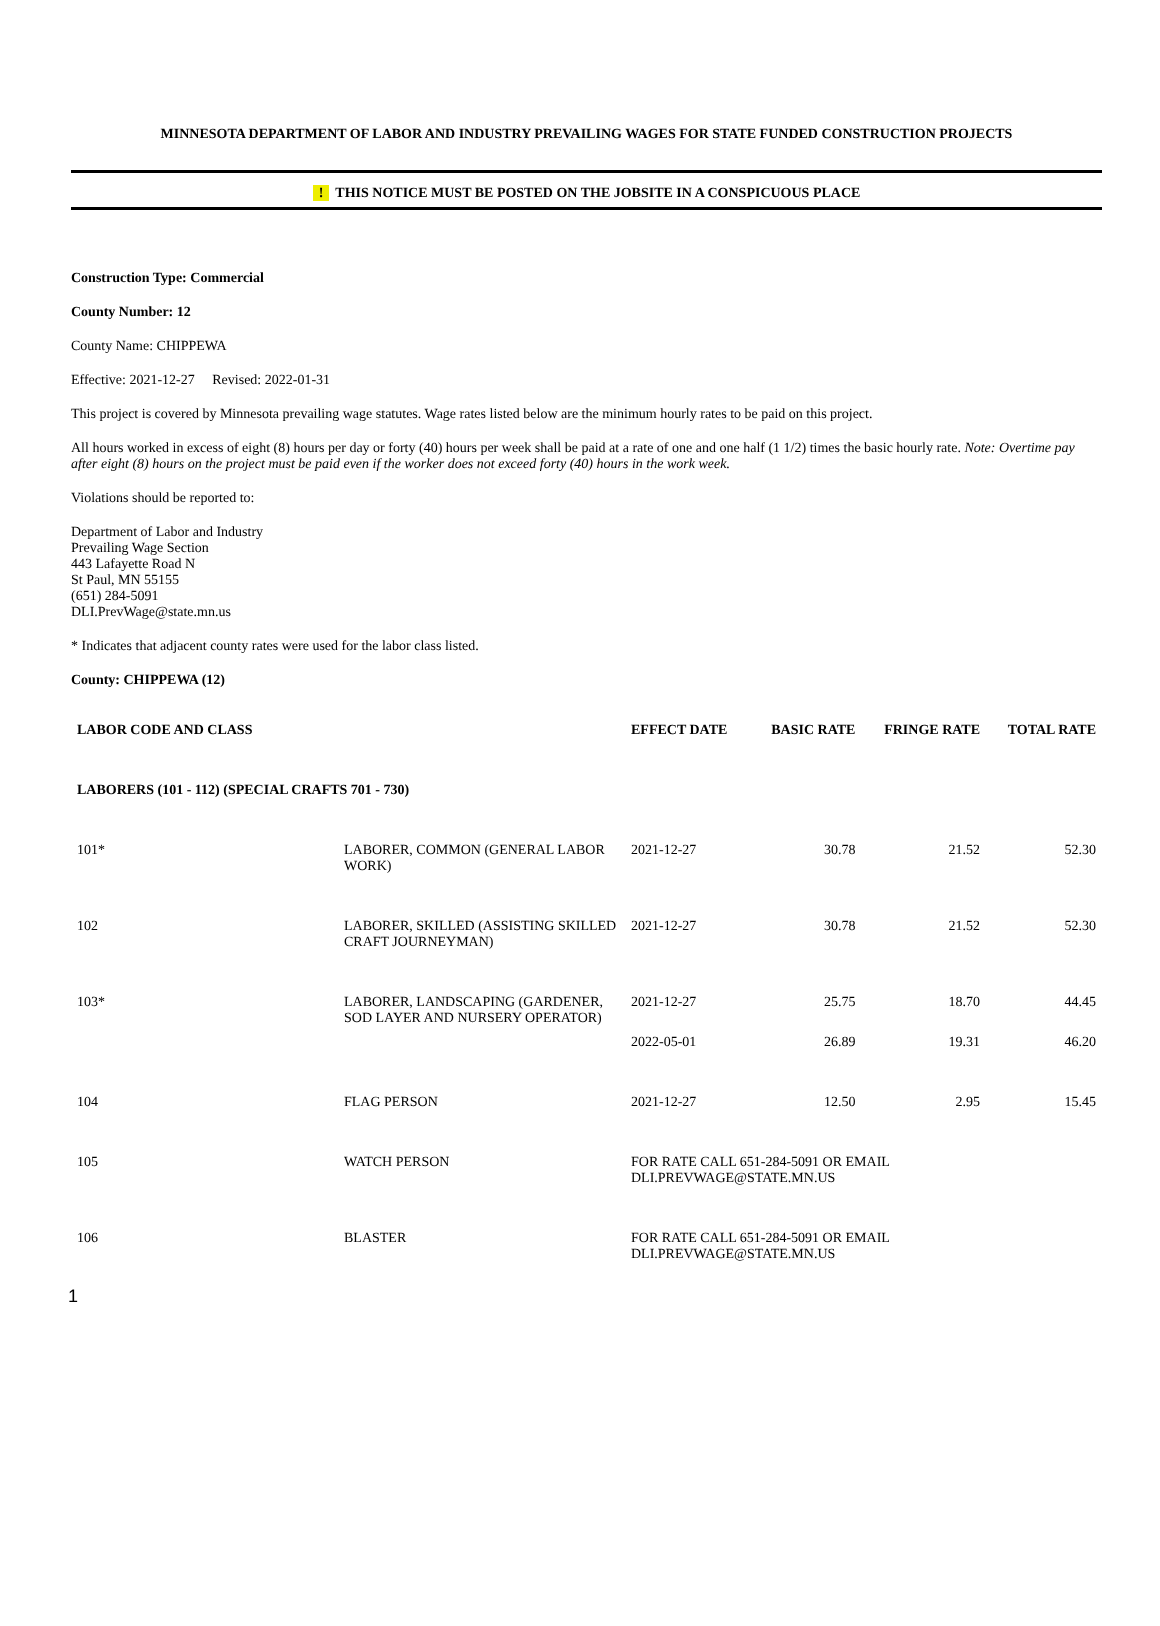MINNESOTA DEPARTMENT OF LABOR AND INDUSTRY PREVAILING WAGES FOR STATE FUNDED CONSTRUCTION PROJECTS
! THIS NOTICE MUST BE POSTED ON THE JOBSITE IN A CONSPICUOUS PLACE
Construction Type: Commercial
County Number: 12
County Name: CHIPPEWA
Effective: 2021-12-27 Revised: 2022-01-31
This project is covered by Minnesota prevailing wage statutes. Wage rates listed below are the minimum hourly rates to be paid on this project.
All hours worked in excess of eight (8) hours per day or forty (40) hours per week shall be paid at a rate of one and one half (1 1/2) times the basic hourly rate. Note: Overtime pay after eight (8) hours on the project must be paid even if the worker does not exceed forty (40) hours in the work week.
Violations should be reported to:
Department of Labor and Industry
Prevailing Wage Section
443 Lafayette Road N
St Paul, MN 55155
(651) 284-5091
DLI.PrevWage@state.mn.us
* Indicates that adjacent county rates were used for the labor class listed.
County: CHIPPEWA (12)
| LABOR CODE AND CLASS | | EFFECT DATE | BASIC RATE | FRINGE RATE | TOTAL RATE |
| --- | --- | --- | --- | --- | --- |
| LABORERS (101 - 112) (SPECIAL CRAFTS 701 - 730) | | | | | |
| 101* | LABORER, COMMON (GENERAL LABOR WORK) | 2021-12-27 | 30.78 | 21.52 | 52.30 |
| 102 | LABORER, SKILLED (ASSISTING SKILLED CRAFT JOURNEYMAN) | 2021-12-27 | 30.78 | 21.52 | 52.30 |
| 103* | LABORER, LANDSCAPING (GARDENER, SOD LAYER AND NURSERY OPERATOR) | 2021-12-27 | 25.75 | 18.70 | 44.45 |
| | | 2022-05-01 | 26.89 | 19.31 | 46.20 |
| 104 | FLAG PERSON | 2021-12-27 | 12.50 | 2.95 | 15.45 |
| 105 | WATCH PERSON | FOR RATE CALL 651-284-5091 OR EMAIL DLI.PREVWAGE@STATE.MN.US | | | |
| 106 | BLASTER | FOR RATE CALL 651-284-5091 OR EMAIL DLI.PREVWAGE@STATE.MN.US | | | |
1